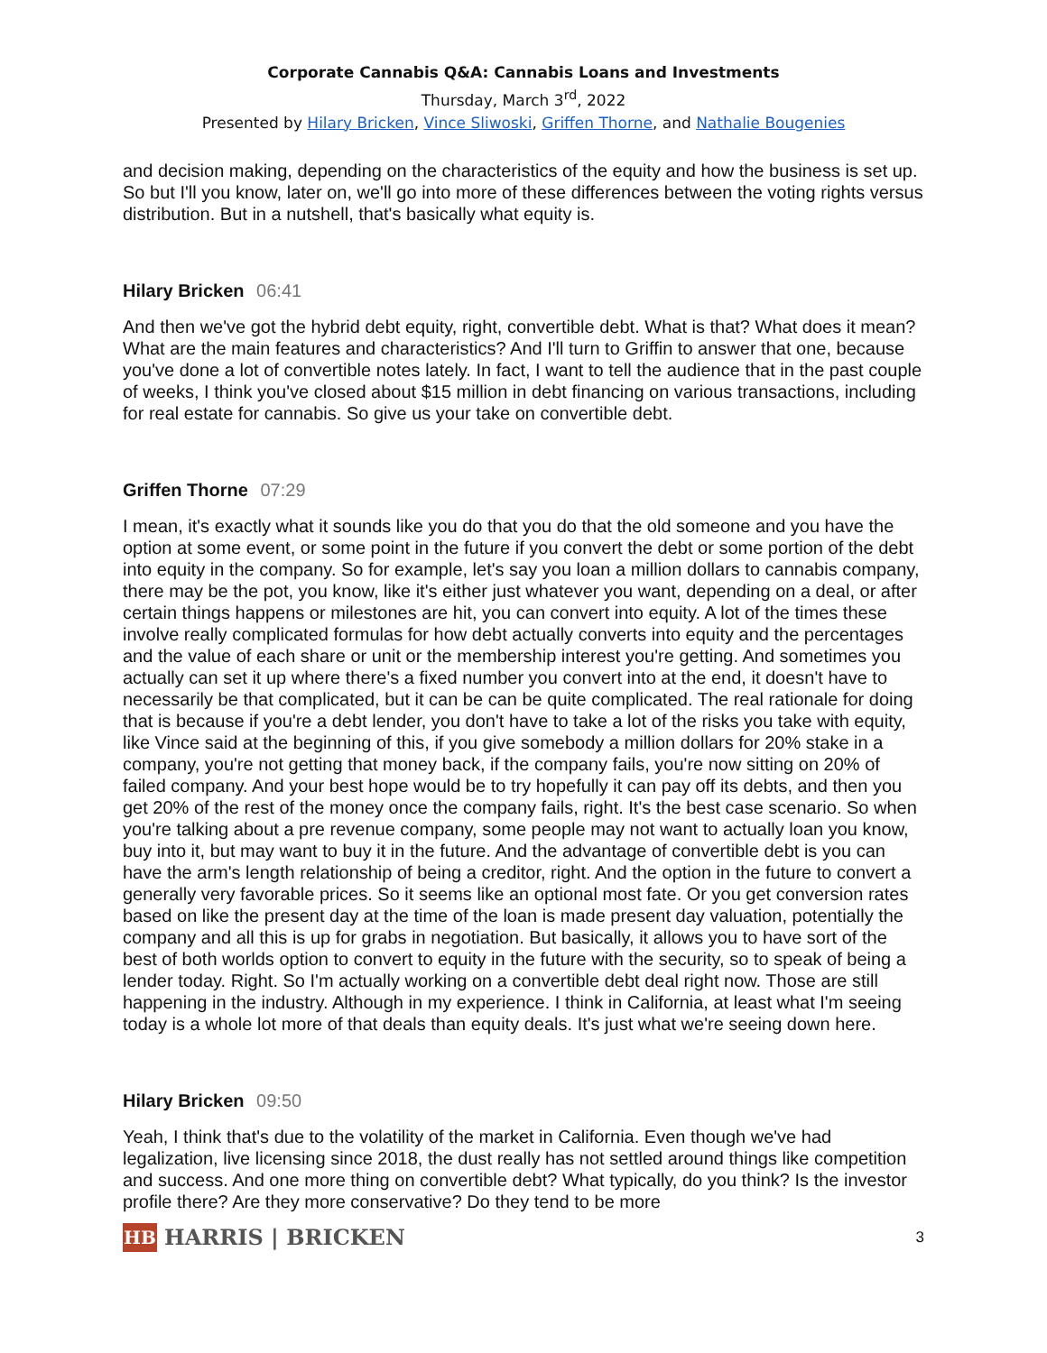Corporate Cannabis Q&A: Cannabis Loans and Investments
Thursday, March 3<sup>rd</sup>, 2022
Presented by Hilary Bricken, Vince Sliwoski, Griffen Thorne, and Nathalie Bougenies
and decision making, depending on the characteristics of the equity and how the business is set up. So but I'll you know, later on, we'll go into more of these differences between the voting rights versus distribution. But in a nutshell, that's basically what equity is.
Hilary Bricken 06:41
And then we've got the hybrid debt equity, right, convertible debt. What is that? What does it mean? What are the main features and characteristics? And I'll turn to Griffin to answer that one, because you've done a lot of convertible notes lately. In fact, I want to tell the audience that in the past couple of weeks, I think you've closed about $15 million in debt financing on various transactions, including for real estate for cannabis. So give us your take on convertible debt.
Griffen Thorne 07:29
I mean, it's exactly what it sounds like you do that you do that the old someone and you have the option at some event, or some point in the future if you convert the debt or some portion of the debt into equity in the company. So for example, let's say you loan a million dollars to cannabis company, there may be the pot, you know, like it's either just whatever you want, depending on a deal, or after certain things happens or milestones are hit, you can convert into equity. A lot of the times these involve really complicated formulas for how debt actually converts into equity and the percentages and the value of each share or unit or the membership interest you're getting. And sometimes you actually can set it up where there's a fixed number you convert into at the end, it doesn't have to necessarily be that complicated, but it can be can be quite complicated. The real rationale for doing that is because if you're a debt lender, you don't have to take a lot of the risks you take with equity, like Vince said at the beginning of this, if you give somebody a million dollars for 20% stake in a company, you're not getting that money back, if the company fails, you're now sitting on 20% of failed company. And your best hope would be to try hopefully it can pay off its debts, and then you get 20% of the rest of the money once the company fails, right. It's the best case scenario. So when you're talking about a pre revenue company, some people may not want to actually loan you know, buy into it, but may want to buy it in the future. And the advantage of convertible debt is you can have the arm's length relationship of being a creditor, right. And the option in the future to convert a generally very favorable prices. So it seems like an optional most fate. Or you get conversion rates based on like the present day at the time of the loan is made present day valuation, potentially the company and all this is up for grabs in negotiation. But basically, it allows you to have sort of the best of both worlds option to convert to equity in the future with the security, so to speak of being a lender today. Right. So I'm actually working on a convertible debt deal right now. Those are still happening in the industry. Although in my experience. I think in California, at least what I'm seeing today is a whole lot more of that deals than equity deals. It's just what we're seeing down here.
Hilary Bricken 09:50
Yeah, I think that's due to the volatility of the market in California. Even though we've had legalization, live licensing since 2018, the dust really has not settled around things like competition and success. And one more thing on convertible debt? What typically, do you think? Is the investor profile there? Are they more conservative? Do they tend to be more
HB
HARRIS | BRICKEN
3